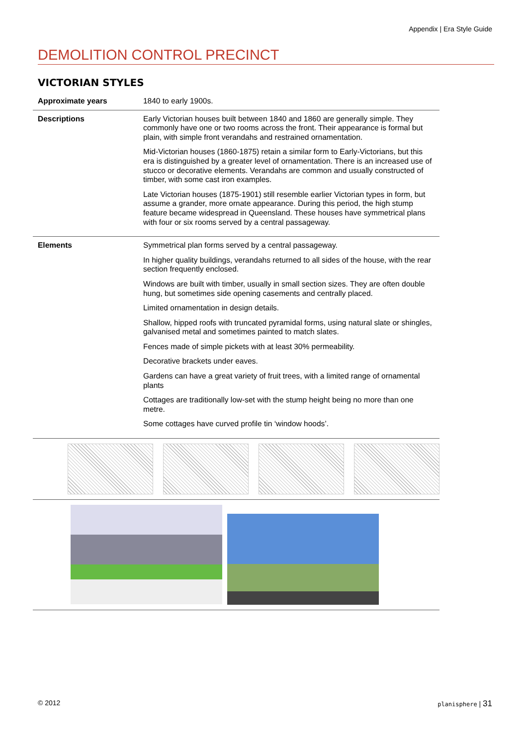Appendix | Era Style Guide
DEMOLITION CONTROL PRECINCT
VICTORIAN STYLES
| Approximate years | 1840 to early 1900s. |
| Descriptions | Early Victorian houses built between 1840 and 1860 are generally simple. They commonly have one or two rooms across the front. Their appearance is formal but plain, with simple front verandahs and restrained ornamentation. Mid-Victorian houses (1860-1875) retain a similar form to Early-Victorians, but this era is distinguished by a greater level of ornamentation. There is an increased use of stucco or decorative elements. Verandahs are common and usually constructed of timber, with some cast iron examples. Late Victorian houses (1875-1901) still resemble earlier Victorian types in form, but assume a grander, more ornate appearance. During this period, the high stump feature became widespread in Queensland. These houses have symmetrical plans with four or six rooms served by a central passageway. |
| Elements | Symmetrical plan forms served by a central passageway. In higher quality buildings, verandahs returned to all sides of the house, with the rear section frequently enclosed. Windows are built with timber, usually in small section sizes. They are often double hung, but sometimes side opening casements and centrally placed. Limited ornamentation in design details. Shallow, hipped roofs with truncated pyramidal forms, using natural slate or shingles, galvanised metal and sometimes painted to match slates. Fences made of simple pickets with at least 30% permeability. Decorative brackets under eaves. Gardens can have a great variety of fruit trees, with a limited range of ornamental plants Cottages are traditionally low-set with the stump height being no more than one metre. Some cottages have curved profile tin ‘window hoods’. |
© 2012 planisphere | 31